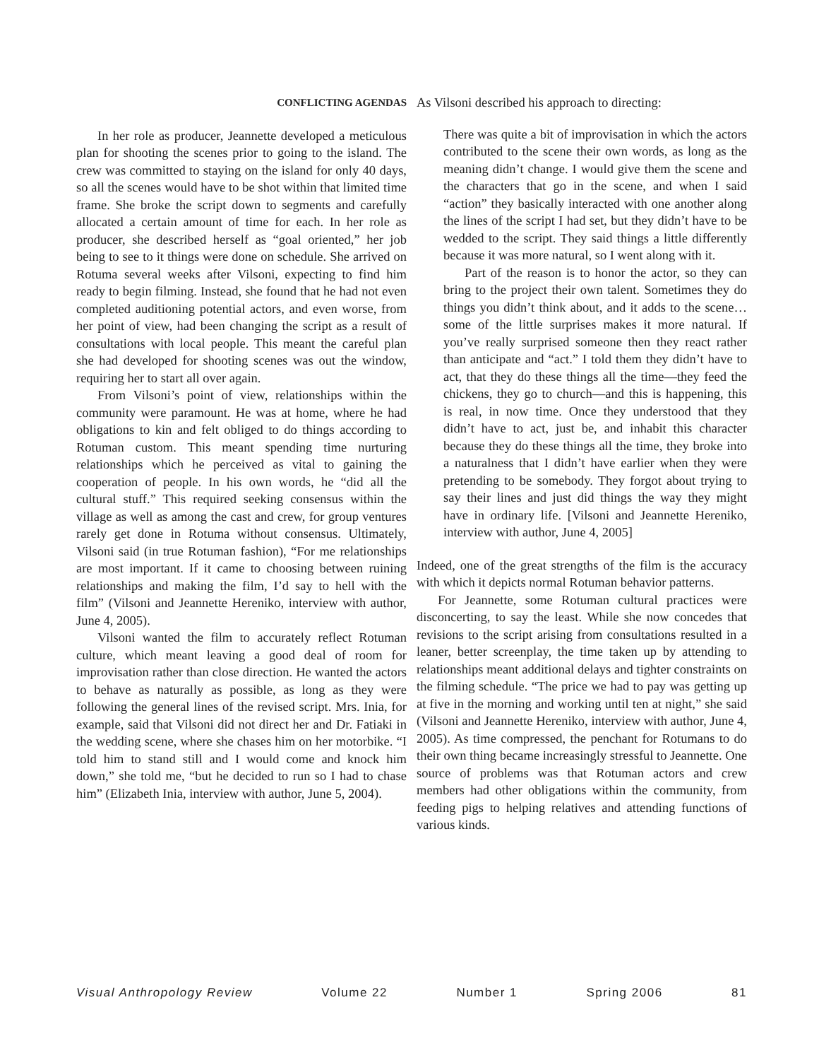CONFLICTING AGENDAS
In her role as producer, Jeannette developed a meticulous plan for shooting the scenes prior to going to the island. The crew was committed to staying on the island for only 40 days, so all the scenes would have to be shot within that limited time frame. She broke the script down to segments and carefully allocated a certain amount of time for each. In her role as producer, she described herself as “goal oriented,” her job being to see to it things were done on schedule. She arrived on Rotuma several weeks after Vilsoni, expecting to find him ready to begin filming. Instead, she found that he had not even completed auditioning potential actors, and even worse, from her point of view, had been changing the script as a result of consultations with local people. This meant the careful plan she had developed for shooting scenes was out the window, requiring her to start all over again.
From Vilsoni’s point of view, relationships within the community were paramount. He was at home, where he had obligations to kin and felt obliged to do things according to Rotuman custom. This meant spending time nurturing relationships which he perceived as vital to gaining the cooperation of people. In his own words, he “did all the cultural stuff.” This required seeking consensus within the village as well as among the cast and crew, for group ventures rarely get done in Rotuma without consensus. Ultimately, Vilsoni said (in true Rotuman fashion), “For me relationships are most important. If it came to choosing between ruining relationships and making the film, I’d say to hell with the film” (Vilsoni and Jeannette Hereniko, interview with author, June 4, 2005).
Vilsoni wanted the film to accurately reflect Rotuman culture, which meant leaving a good deal of room for improvisation rather than close direction. He wanted the actors to behave as naturally as possible, as long as they were following the general lines of the revised script. Mrs. Inia, for example, said that Vilsoni did not direct her and Dr. Fatiaki in the wedding scene, where she chases him on her motorbike. “I told him to stand still and I would come and knock him down,” she told me, “but he decided to run so I had to chase him” (Elizabeth Inia, interview with author, June 5, 2004).
As Vilsoni described his approach to directing:
There was quite a bit of improvisation in which the actors contributed to the scene their own words, as long as the meaning didn’t change. I would give them the scene and the characters that go in the scene, and when I said “action” they basically interacted with one another along the lines of the script I had set, but they didn’t have to be wedded to the script. They said things a little differently because it was more natural, so I went along with it.
Part of the reason is to honor the actor, so they can bring to the project their own talent. Sometimes they do things you didn’t think about, and it adds to the scene…some of the little surprises makes it more natural. If you’ve really surprised someone then they react rather than anticipate and “act.” I told them they didn’t have to act, that they do these things all the time—they feed the chickens, they go to church—and this is happening, this is real, in now time. Once they understood that they didn’t have to act, just be, and inhabit this character because they do these things all the time, they broke into a naturalness that I didn’t have earlier when they were pretending to be somebody. They forgot about trying to say their lines and just did things the way they might have in ordinary life. [Vilsoni and Jeannette Hereniko, interview with author, June 4, 2005]
Indeed, one of the great strengths of the film is the accuracy with which it depicts normal Rotuman behavior patterns.
For Jeannette, some Rotuman cultural practices were disconcerting, to say the least. While she now concedes that revisions to the script arising from consultations resulted in a leaner, better screenplay, the time taken up by attending to relationships meant additional delays and tighter constraints on the filming schedule. “The price we had to pay was getting up at five in the morning and working until ten at night,” she said (Vilsoni and Jeannette Hereniko, interview with author, June 4, 2005). As time compressed, the penchant for Rotumans to do their own thing became increasingly stressful to Jeannette. One source of problems was that Rotuman actors and crew members had other obligations within the community, from feeding pigs to helping relatives and attending functions of various kinds.
Visual Anthropology Review Volume 22 Number 1 Spring 2006 81